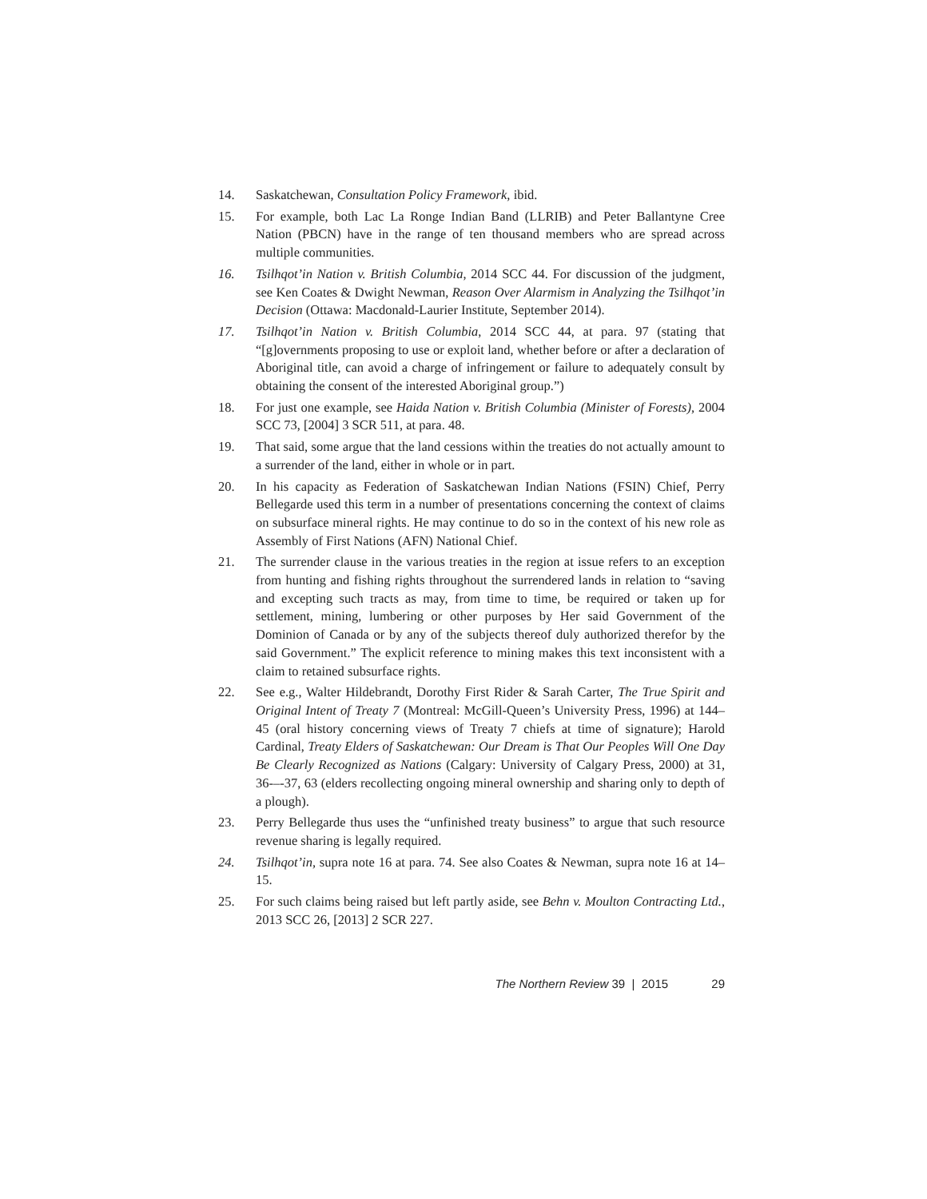14. Saskatchewan, Consultation Policy Framework, ibid.
15. For example, both Lac La Ronge Indian Band (LLRIB) and Peter Ballantyne Cree Nation (PBCN) have in the range of ten thousand members who are spread across multiple communities.
16. Tsilhqot’in Nation v. British Columbia, 2014 SCC 44. For discussion of the judgment, see Ken Coates & Dwight Newman, Reason Over Alarmism in Analyzing the Tsilhqot’in Decision (Ottawa: Macdonald-Laurier Institute, September 2014).
17. Tsilhqot’in Nation v. British Columbia, 2014 SCC 44, at para. 97 (stating that “[g]overnments proposing to use or exploit land, whether before or after a declaration of Aboriginal title, can avoid a charge of infringement or failure to adequately consult by obtaining the consent of the interested Aboriginal group.”)
18. For just one example, see Haida Nation v. British Columbia (Minister of Forests), 2004 SCC 73, [2004] 3 SCR 511, at para. 48.
19. That said, some argue that the land cessions within the treaties do not actually amount to a surrender of the land, either in whole or in part.
20. In his capacity as Federation of Saskatchewan Indian Nations (FSIN) Chief, Perry Bellegarde used this term in a number of presentations concerning the context of claims on subsurface mineral rights. He may continue to do so in the context of his new role as Assembly of First Nations (AFN) National Chief.
21. The surrender clause in the various treaties in the region at issue refers to an exception from hunting and fishing rights throughout the surrendered lands in relation to “saving and excepting such tracts as may, from time to time, be required or taken up for settlement, mining, lumbering or other purposes by Her said Government of the Dominion of Canada or by any of the subjects thereof duly authorized therefor by the said Government.” The explicit reference to mining makes this text inconsistent with a claim to retained subsurface rights.
22. See e.g., Walter Hildebrandt, Dorothy First Rider & Sarah Carter, The True Spirit and Original Intent of Treaty 7 (Montreal: McGill-Queen’s University Press, 1996) at 144–45 (oral history concerning views of Treaty 7 chiefs at time of signature); Harold Cardinal, Treaty Elders of Saskatchewan: Our Dream is That Our Peoples Will One Day Be Clearly Recognized as Nations (Calgary: University of Calgary Press, 2000) at 31, 36-–-37, 63 (elders recollecting ongoing mineral ownership and sharing only to depth of a plough).
23. Perry Bellegarde thus uses the “unfinished treaty business” to argue that such resource revenue sharing is legally required.
24. Tsilhqot’in, supra note 16 at para. 74. See also Coates & Newman, supra note 16 at 14–15.
25. For such claims being raised but left partly aside, see Behn v. Moulton Contracting Ltd., 2013 SCC 26, [2013] 2 SCR 227.
The Northern Review 39 | 2015 29